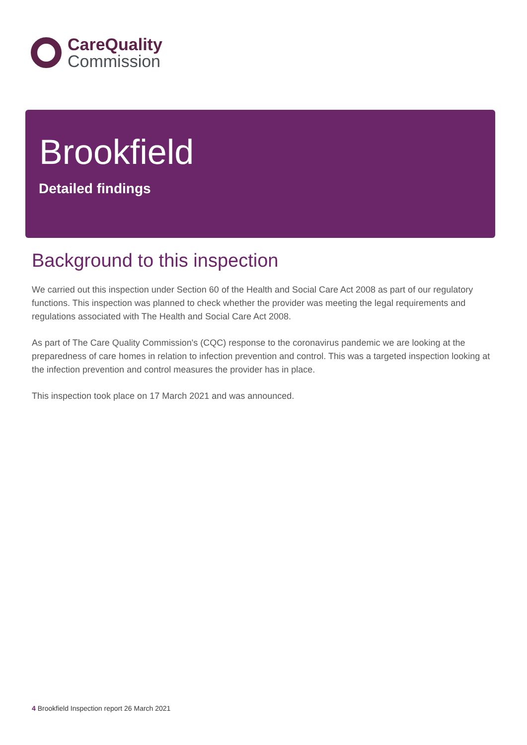CareQuality
Commission
Brookfield
Detailed findings
Background to this inspection
We carried out this inspection under Section 60 of the Health and Social Care Act 2008 as part of our regulatory functions. This inspection was planned to check whether the provider was meeting the legal requirements and regulations associated with The Health and Social Care Act 2008.
As part of The Care Quality Commission's (CQC) response to the coronavirus pandemic we are looking at the preparedness of care homes in relation to infection prevention and control. This was a targeted inspection looking at the infection prevention and control measures the provider has in place.
This inspection took place on 17 March 2021 and was announced.
4 Brookfield Inspection report 26 March 2021